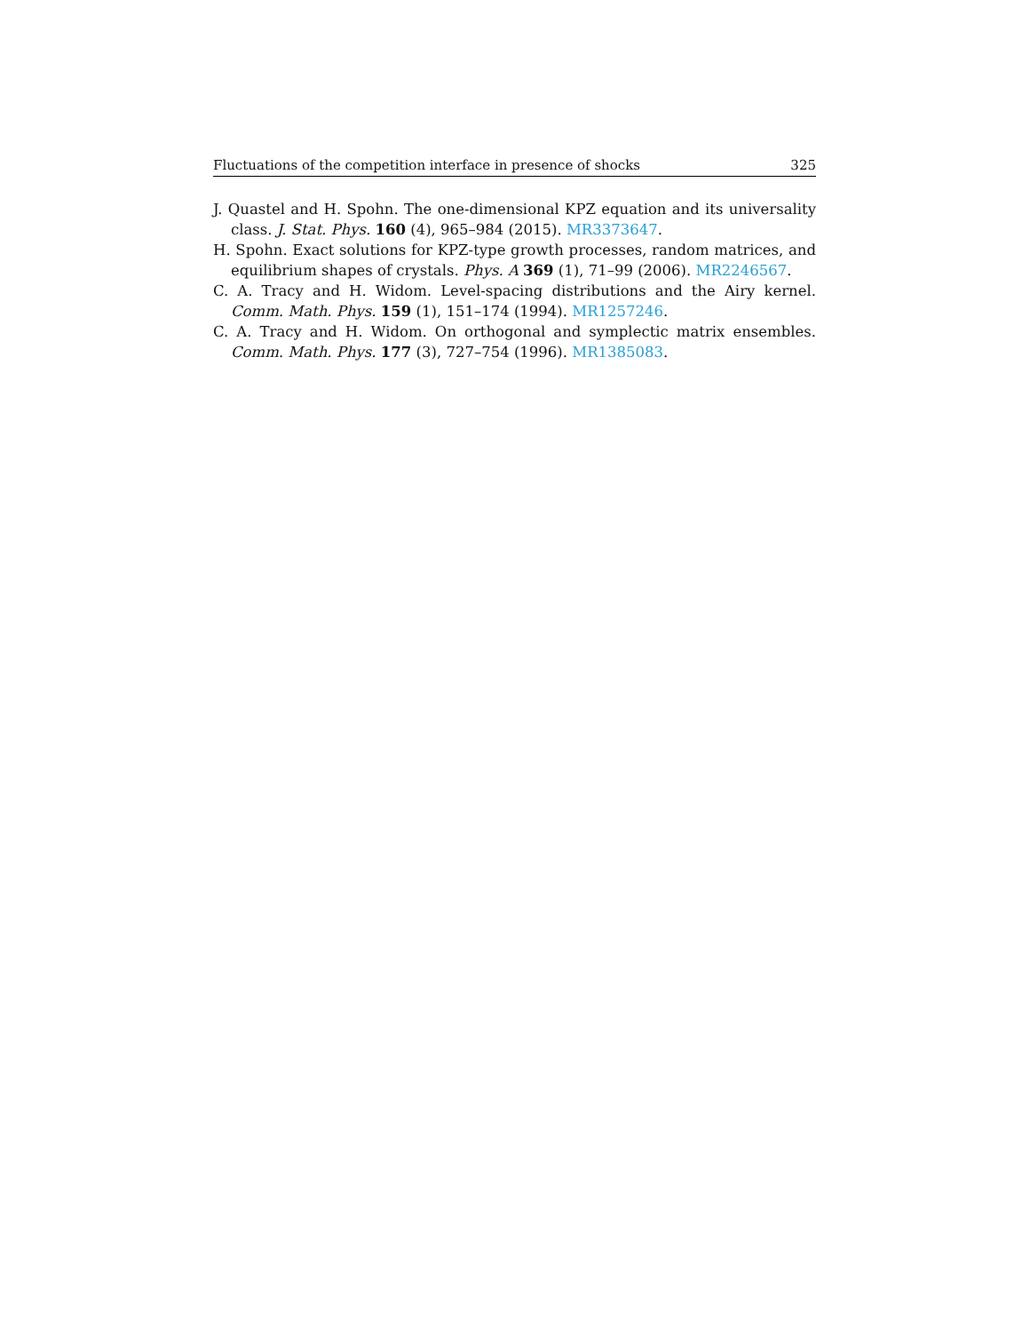Fluctuations of the competition interface in presence of shocks 325
J. Quastel and H. Spohn. The one-dimensional KPZ equation and its universality class. J. Stat. Phys. 160 (4), 965–984 (2015). MR3373647.
H. Spohn. Exact solutions for KPZ-type growth processes, random matrices, and equilibrium shapes of crystals. Phys. A 369 (1), 71–99 (2006). MR2246567.
C. A. Tracy and H. Widom. Level-spacing distributions and the Airy kernel. Comm. Math. Phys. 159 (1), 151–174 (1994). MR1257246.
C. A. Tracy and H. Widom. On orthogonal and symplectic matrix ensembles. Comm. Math. Phys. 177 (3), 727–754 (1996). MR1385083.